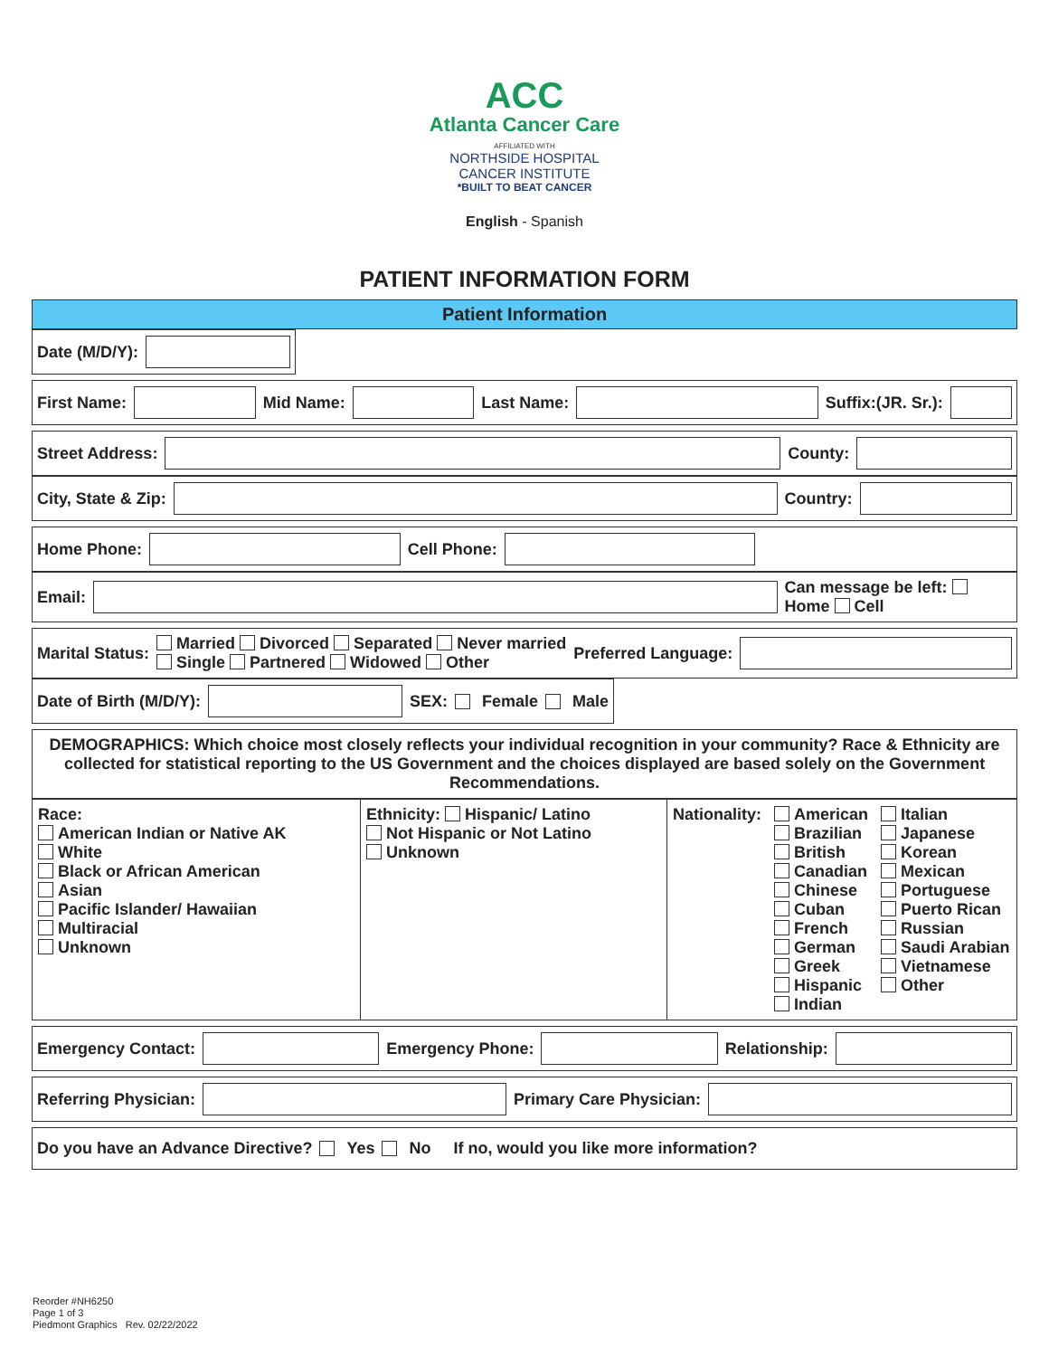ACC
Atlanta Cancer Care
AFFILIATED WITH
NORTHSIDE HOSPITAL
CANCER INSTITUTE
*BUILT TO BEAT CANCER
English - Spanish
PATIENT INFORMATION FORM
Patient Information
Date (M/D/Y):
First Name: Mid Name: Last Name: Suffix:(JR. Sr.):
Street Address: County:
City, State & Zip: Country:
Home Phone: Cell Phone:
Email: Can message be left: Home Cell
Marital Status: Married Divorced Separated Never married
Single Partnered Widowed Other Preferred Language:
Date of Birth (M/D/Y): SEX: Female Male
DEMOGRAPHICS: Which choice most closely reflects your individual recognition in your community? Race & Ethnicity are collected for statistical reporting to the US Government and the choices displayed are based solely on the Government Recommendations.
Race:
American Indian or Native AK
White
Black or African American
Asian
Pacific Islander/ Hawaiian
Multiracial
Unknown
Ethnicity: Hispanic/ Latino
Not Hispanic or Not Latino
Unknown
Nationality:
American
Brazilian
British
Canadian
Chinese
Cuban
French
German
Greek
Hispanic
Indian
Italian
Japanese
Korean
Mexican
Portuguese
Puerto Rican
Russian
Saudi Arabian
Vietnamese
Other
Emergency Contact: Emergency Phone: Relationship:
Referring Physician: Primary Care Physician:
Do you have an Advance Directive? Yes No If no, would you like more information?
Reorder #NH6250
Page 1 of 3
Piedmont Graphics Rev. 02/22/2022